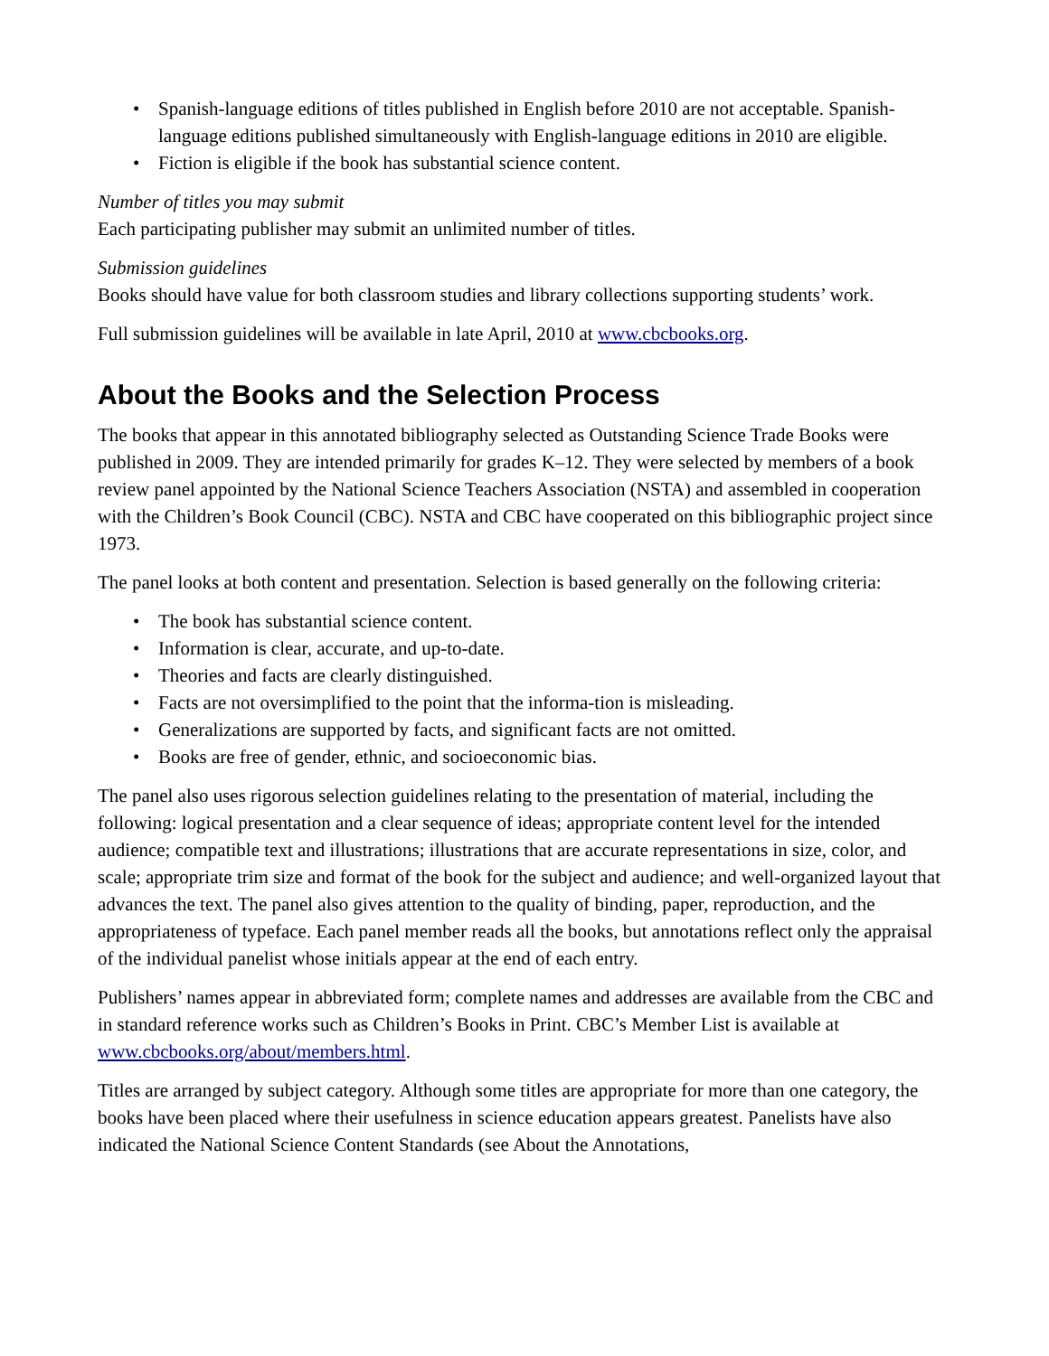• Spanish-language editions of titles published in English before 2010 are not acceptable. Spanish-language editions published simultaneously with English-language editions in 2010 are eligible.
• Fiction is eligible if the book has substantial science content.
Number of titles you may submit
Each participating publisher may submit an unlimited number of titles.
Submission guidelines
Books should have value for both classroom studies and library collections supporting students’ work.
Full submission guidelines will be available in late April, 2010 at www.cbcbooks.org.
About the Books and the Selection Process
The books that appear in this annotated bibliography selected as Outstanding Science Trade Books were published in 2009. They are intended primarily for grades K–12. They were selected by members of a book review panel appointed by the National Science Teachers Association (NSTA) and assembled in cooperation with the Children’s Book Council (CBC). NSTA and CBC have cooperated on this bibliographic project since 1973.
The panel looks at both content and presentation. Selection is based generally on the following criteria:
• The book has substantial science content.
• Information is clear, accurate, and up-to-date.
• Theories and facts are clearly distinguished.
• Facts are not oversimplified to the point that the informa-tion is misleading.
• Generalizations are supported by facts, and significant facts are not omitted.
• Books are free of gender, ethnic, and socioeconomic bias.
The panel also uses rigorous selection guidelines relating to the presentation of material, including the following: logical presentation and a clear sequence of ideas; appropriate content level for the intended audience; compatible text and illustrations; illustrations that are accurate representations in size, color, and scale; appropriate trim size and format of the book for the subject and audience; and well-organized layout that advances the text. The panel also gives attention to the quality of binding, paper, reproduction, and the appropriateness of typeface. Each panel member reads all the books, but annotations reflect only the appraisal of the individual panelist whose initials appear at the end of each entry.
Publishers’ names appear in abbreviated form; complete names and addresses are available from the CBC and in standard reference works such as Children’s Books in Print. CBC’s Member List is available at www.cbcbooks.org/about/members.html.
Titles are arranged by subject category. Although some titles are appropriate for more than one category, the books have been placed where their usefulness in science education appears greatest. Panelists have also indicated the National Science Content Standards (see About the Annotations,